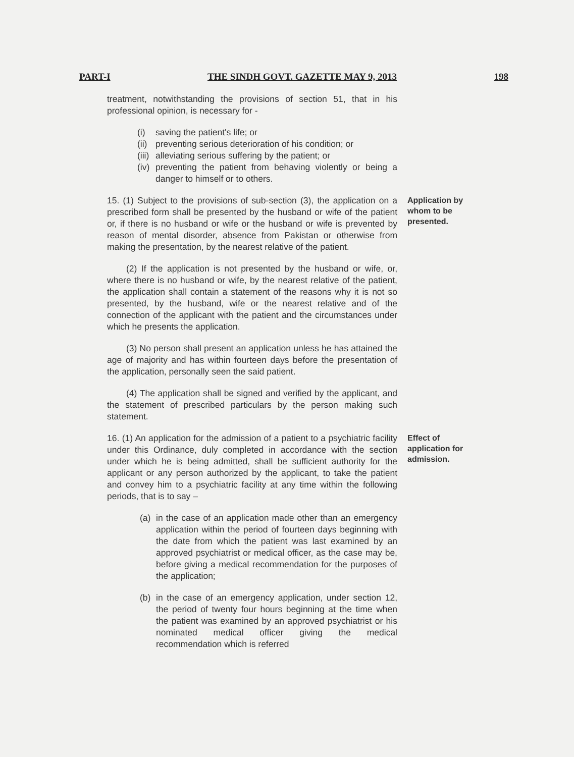PART-I THE SINDH GOVT. GAZETTE MAY 9, 2013 198
treatment, notwithstanding the provisions of section 51, that in his professional opinion, is necessary for -
(i) saving the patient's life; or
(ii) preventing serious deterioration of his condition; or
(iii) alleviating serious suffering by the patient; or
(iv) preventing the patient from behaving violently or being a danger to himself or to others.
15. (1) Subject to the provisions of sub-section (3), the application on a prescribed form shall be presented by the husband or wife of the patient or, if there is no husband or wife or the husband or wife is prevented by reason of mental disorder, absence from Pakistan or otherwise from making the presentation, by the nearest relative of the patient.
Application by whom to be presented.
(2) If the application is not presented by the husband or wife, or, where there is no husband or wife, by the nearest relative of the patient, the application shall contain a statement of the reasons why it is not so presented, by the husband, wife or the nearest relative and of the connection of the applicant with the patient and the circumstances under which he presents the application.
(3) No person shall present an application unless he has attained the age of majority and has within fourteen days before the presentation of the application, personally seen the said patient.
(4) The application shall be signed and verified by the applicant, and the statement of prescribed particulars by the person making such statement.
16. (1) An application for the admission of a patient to a psychiatric facility under this Ordinance, duly completed in accordance with the section under which he is being admitted, shall be sufficient authority for the applicant or any person authorized by the applicant, to take the patient and convey him to a psychiatric facility at any time within the following periods, that is to say –
Effect of application for admission.
(a) in the case of an application made other than an emergency application within the period of fourteen days beginning with the date from which the patient was last examined by an approved psychiatrist or medical officer, as the case may be, before giving a medical recommendation for the purposes of the application;
(b) in the case of an emergency application, under section 12, the period of twenty four hours beginning at the time when the patient was examined by an approved psychiatrist or his nominated medical officer giving the medical recommendation which is referred